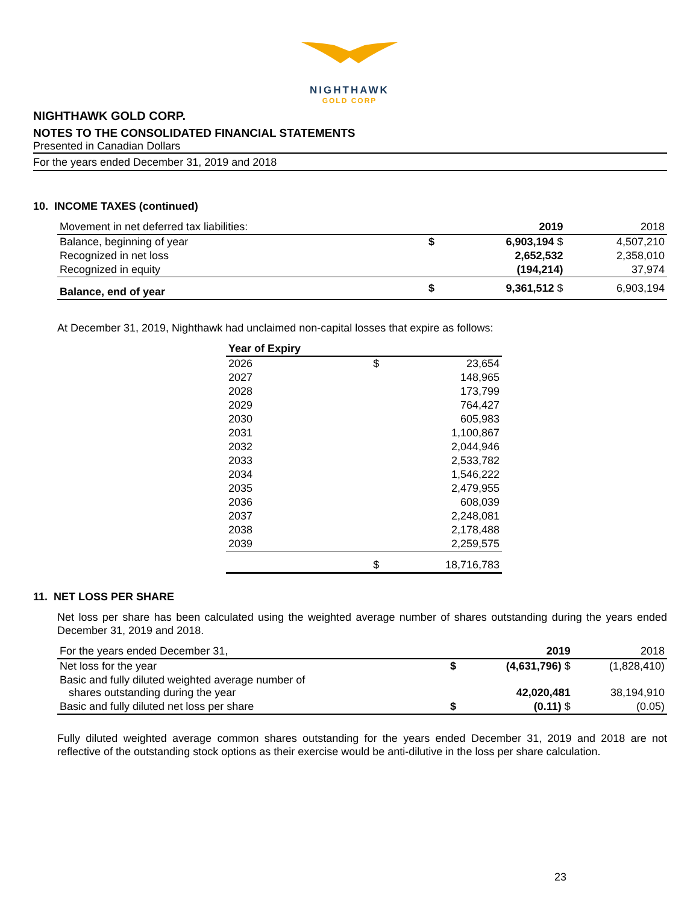NIGHTHAWK
GOLD CORP
NIGHTHAWK GOLD CORP.
NOTES TO THE CONSOLIDATED FINANCIAL STATEMENTS
Presented in Canadian Dollars
For the years ended December 31, 2019 and 2018
10. INCOME TAXES (continued)
| Movement in net deferred tax liabilities: | | 2019 | 2018 |
| Balance, beginning of year | $ | 6,903,194 $ | 4,507,210 |
| Recognized in net loss | | 2,652,532 | 2,358,010 |
| Recognized in equity | | (194,214) | 37,974 |
| Balance, end of year | $ | 9,361,512 $ | 6,903,194 |
At December 31, 2019, Nighthawk had unclaimed non-capital losses that expire as follows:
| Year of Expiry | | |
| --- | --- | --- |
| 2026 | $ | 23,654 |
| 2027 | | 148,965 |
| 2028 | | 173,799 |
| 2029 | | 764,427 |
| 2030 | | 605,983 |
| 2031 | | 1,100,867 |
| 2032 | | 2,044,946 |
| 2033 | | 2,533,782 |
| 2034 | | 1,546,222 |
| 2035 | | 2,479,955 |
| 2036 | | 608,039 |
| 2037 | | 2,248,081 |
| 2038 | | 2,178,488 |
| 2039 | | 2,259,575 |
| | $ | 18,716,783 |
11. NET LOSS PER SHARE
Net loss per share has been calculated using the weighted average number of shares outstanding during the years ended December 31, 2019 and 2018.
| For the years ended December 31, | | 2019 | 2018 |
| Net loss for the year | $ | (4,631,796) $ | (1,828,410) |
| Basic and fully diluted weighted average number of shares outstanding during the year | | 42,020,481 | 38,194,910 |
| Basic and fully diluted net loss per share | $ | (0.11) $ | (0.05) |
Fully diluted weighted average common shares outstanding for the years ended December 31, 2019 and 2018 are not reflective of the outstanding stock options as their exercise would be anti-dilutive in the loss per share calculation.
23